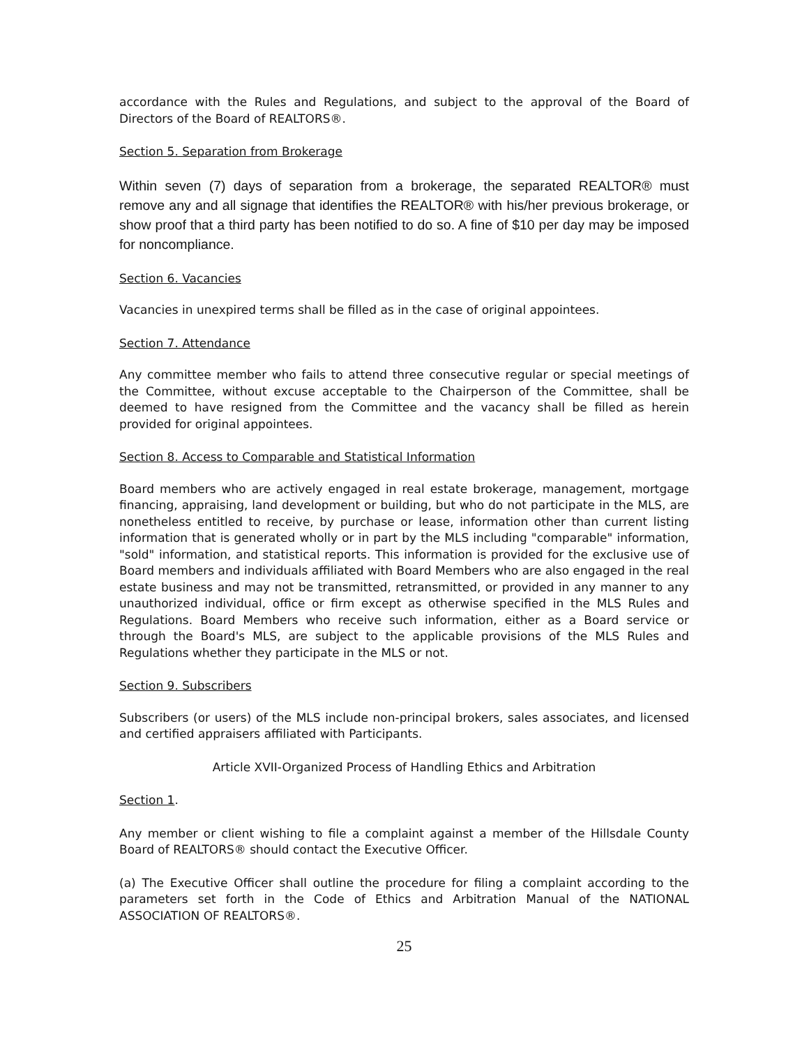accordance with the Rules and Regulations, and subject to the approval of the Board of Directors of the Board of REALTORS®.
Section 5. Separation from Brokerage
Within seven (7) days of separation from a brokerage, the separated REALTOR® must remove any and all signage that identifies the REALTOR® with his/her previous brokerage, or show proof that a third party has been notified to do so. A fine of $10 per day may be imposed for noncompliance.
Section 6. Vacancies
Vacancies in unexpired terms shall be filled as in the case of original appointees.
Section 7. Attendance
Any committee member who fails to attend three consecutive regular or special meetings of the Committee, without excuse acceptable to the Chairperson of the Committee, shall be deemed to have resigned from the Committee and the vacancy shall be filled as herein provided for original appointees.
Section 8. Access to Comparable and Statistical Information
Board members who are actively engaged in real estate brokerage, management, mortgage financing, appraising, land development or building, but who do not participate in the MLS, are nonetheless entitled to receive, by purchase or lease, information other than current listing information that is generated wholly or in part by the MLS including "comparable" information, "sold" information, and statistical reports. This information is provided for the exclusive use of Board members and individuals affiliated with Board Members who are also engaged in the real estate business and may not be transmitted, retransmitted, or provided in any manner to any unauthorized individual, office or firm except as otherwise specified in the MLS Rules and Regulations. Board Members who receive such information, either as a Board service or through the Board's MLS, are subject to the applicable provisions of the MLS Rules and Regulations whether they participate in the MLS or not.
Section 9. Subscribers
Subscribers (or users) of the MLS include non-principal brokers, sales associates, and licensed and certified appraisers affiliated with Participants.
Article XVII-Organized Process of Handling Ethics and Arbitration
Section 1.
Any member or client wishing to file a complaint against a member of the Hillsdale County Board of REALTORS® should contact the Executive Officer.
(a) The Executive Officer shall outline the procedure for filing a complaint according to the parameters set forth in the Code of Ethics and Arbitration Manual of the NATIONAL ASSOCIATION OF REALTORS®.
25